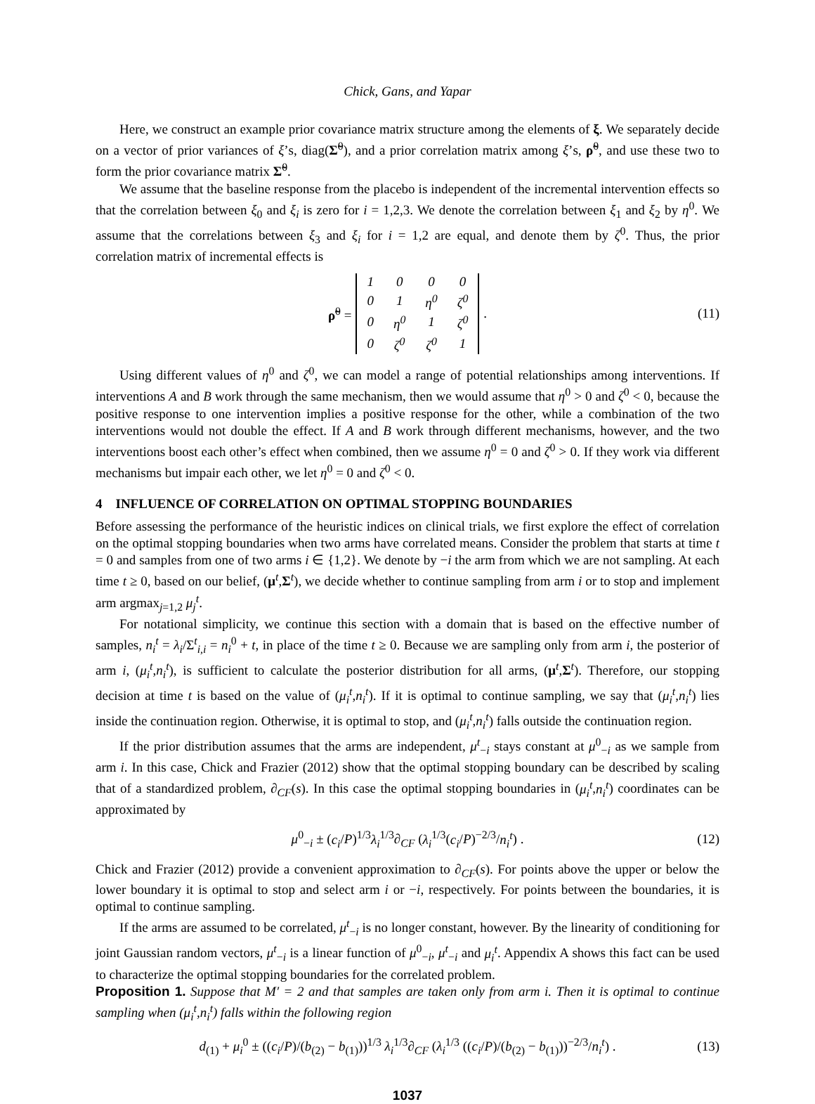Chick, Gans, and Yapar
Here, we construct an example prior covariance matrix structure among the elements of ξ. We separately decide on a vector of prior variances of ξ’s, diag(Σ̃<sup>0</sup>), and a prior correlation matrix among ξ’s, ρ̃<sup>0</sup>, and use these two to form the prior covariance matrix Σ̃<sup>0</sup>.
We assume that the baseline response from the placebo is independent of the incremental intervention effects so that the correlation between ξ<sub>0</sub> and ξ<sub>i</sub> is zero for i = 1,2,3. We denote the correlation between ξ<sub>1</sub> and ξ<sub>2</sub> by η<sup>0</sup>. We assume that the correlations between ξ<sub>3</sub> and ξ<sub>i</sub> for i = 1,2 are equal, and denote them by ζ<sup>0</sup>. Thus, the prior correlation matrix of incremental effects is
ρ̃<sup>0</sup> =
| 1 | 0 | 0 | 0 |
| 0 | 1 | η<sup>0</sup> | ζ<sup>0</sup> |
| 0 | η<sup>0</sup> | 1 | ζ<sup>0</sup> |
| 0 | ζ<sup>0</sup> | ζ<sup>0</sup> | 1 |
. (11)
Using different values of η<sup>0</sup> and ζ<sup>0</sup>, we can model a range of potential relationships among interventions. If interventions A and B work through the same mechanism, then we would assume that η<sup>0</sup> > 0 and ζ<sup>0</sup> < 0, because the positive response to one intervention implies a positive response for the other, while a combination of the two interventions would not double the effect. If A and B work through different mechanisms, however, and the two interventions boost each other’s effect when combined, then we assume η<sup>0</sup> = 0 and ζ<sup>0</sup> > 0. If they work via different mechanisms but impair each other, we let η<sup>0</sup> = 0 and ζ<sup>0</sup> < 0.
4 INFLUENCE OF CORRELATION ON OPTIMAL STOPPING BOUNDARIES
Before assessing the performance of the heuristic indices on clinical trials, we first explore the effect of correlation on the optimal stopping boundaries when two arms have correlated means. Consider the problem that starts at time t = 0 and samples from one of two arms i ∈ {1,2}. We denote by −i the arm from which we are not sampling. At each time t ≥ 0, based on our belief, (μ<sup>t</sup>,Σ<sup>t</sup>), we decide whether to continue sampling from arm i or to stop and implement arm argmax<sub>j=1,2</sub> μ<sub>j</sub><sup>t</sup>.
For notational simplicity, we continue this section with a domain that is based on the effective number of samples, n<sub>i</sub><sup>t</sup> = λ<sub>i</sub>/Σ<sup>t</sup><sub>i,i</sub> = n<sub>i</sub><sup>0</sup> + t, in place of the time t ≥ 0. Because we are sampling only from arm i, the posterior of arm i, (μ<sub>i</sub><sup>t</sup>,n<sub>i</sub><sup>t</sup>), is sufficient to calculate the posterior distribution for all arms, (μ<sup>t</sup>,Σ<sup>t</sup>). Therefore, our stopping decision at time t is based on the value of (μ<sub>i</sub><sup>t</sup>,n<sub>i</sub><sup>t</sup>). If it is optimal to continue sampling, we say that (μ<sub>i</sub><sup>t</sup>,n<sub>i</sub><sup>t</sup>) lies inside the continuation region. Otherwise, it is optimal to stop, and (μ<sub>i</sub><sup>t</sup>,n<sub>i</sub><sup>t</sup>) falls outside the continuation region.
If the prior distribution assumes that the arms are independent, μ<sup>t</sup><sub>−i</sub> stays constant at μ<sup>0</sup><sub>−i</sub> as we sample from arm i. In this case, Chick and Frazier (2012) show that the optimal stopping boundary can be described by scaling that of a standardized problem, ∂<sub>CF</sub>(s). In this case the optimal stopping boundaries in (μ<sub>i</sub><sup>t</sup>,n<sub>i</sub><sup>t</sup>) coordinates can be approximated by
μ<sup>0</sup><sub>−i</sub> ± (c<sub>i</sub>/P)<sup>1/3</sup>λ<sub>i</sub><sup>1/3</sup>∂<sub>CF</sub> (λ<sub>i</sub><sup>1/3</sup>(c<sub>i</sub>/P)<sup>−2/3</sup>/n<sub>i</sub><sup>t</sup>) . (12)
Chick and Frazier (2012) provide a convenient approximation to ∂<sub>CF</sub>(s). For points above the upper or below the lower boundary it is optimal to stop and select arm i or −i, respectively. For points between the boundaries, it is optimal to continue sampling.
If the arms are assumed to be correlated, μ<sup>t</sup><sub>−i</sub> is no longer constant, however. By the linearity of conditioning for joint Gaussian random vectors, μ<sup>t</sup><sub>−i</sub> is a linear function of μ<sup>0</sup><sub>−i</sub>, μ<sup>t</sup><sub>−i</sub> and μ<sub>i</sub><sup>t</sup>. Appendix A shows this fact can be used to characterize the optimal stopping boundaries for the correlated problem.
Proposition 1. Suppose that M′ = 2 and that samples are taken only from arm i. Then it is optimal to continue sampling when (μ<sub>i</sub><sup>t</sup>,n<sub>i</sub><sup>t</sup>) falls within the following region
d<sub>(1)</sub> + μ<sub>i</sub><sup>0</sup> ± ((c<sub>i</sub>/P)/(b<sub>(2)</sub> − b<sub>(1)</sub>))<sup>1/3</sup> λ<sub>i</sub><sup>1/3</sup>∂<sub>CF</sub> (λ<sub>i</sub><sup>1/3</sup> ((c<sub>i</sub>/P)/(b<sub>(2)</sub> − b<sub>(1)</sub>))<sup>−2/3</sup>/n<sub>i</sub><sup>t</sup>) . (13)
1037